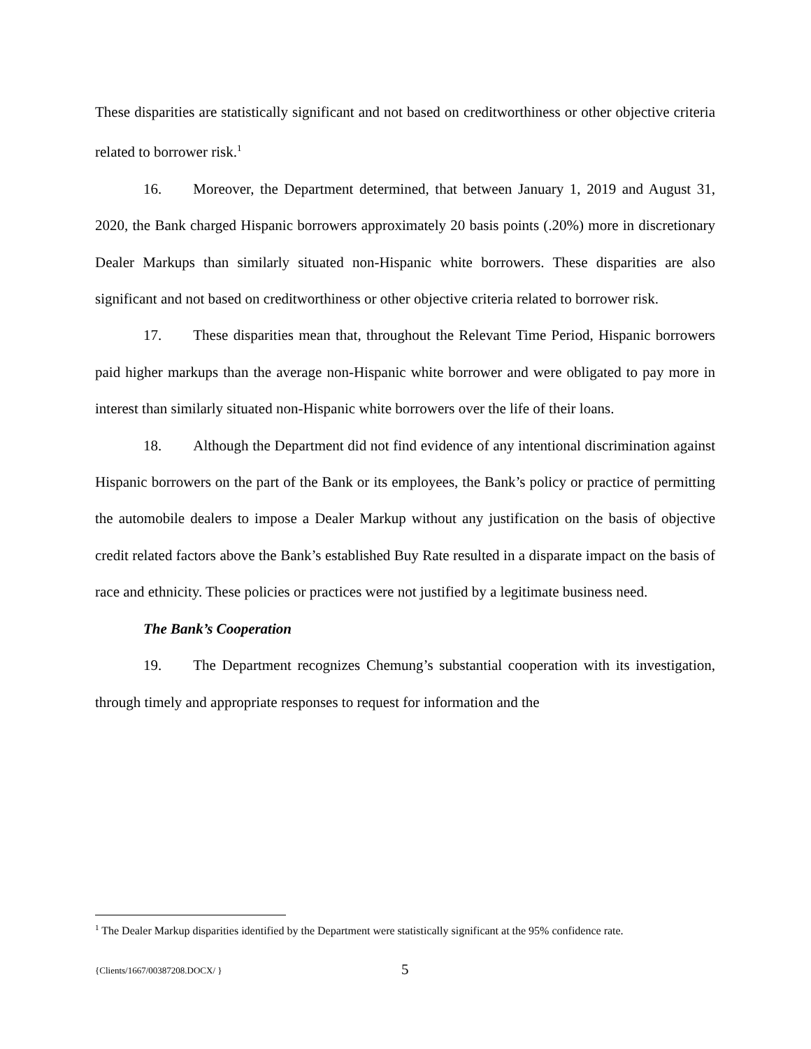These disparities are statistically significant and not based on creditworthiness or other objective criteria related to borrower risk.<sup>1</sup>
16. Moreover, the Department determined, that between January 1, 2019 and August 31, 2020, the Bank charged Hispanic borrowers approximately 20 basis points (.20%) more in discretionary Dealer Markups than similarly situated non-Hispanic white borrowers. These disparities are also significant and not based on creditworthiness or other objective criteria related to borrower risk.
17. These disparities mean that, throughout the Relevant Time Period, Hispanic borrowers paid higher markups than the average non-Hispanic white borrower and were obligated to pay more in interest than similarly situated non-Hispanic white borrowers over the life of their loans.
18. Although the Department did not find evidence of any intentional discrimination against Hispanic borrowers on the part of the Bank or its employees, the Bank’s policy or practice of permitting the automobile dealers to impose a Dealer Markup without any justification on the basis of objective credit related factors above the Bank’s established Buy Rate resulted in a disparate impact on the basis of race and ethnicity. These policies or practices were not justified by a legitimate business need.
The Bank’s Cooperation
19. The Department recognizes Chemung’s substantial cooperation with its investigation, through timely and appropriate responses to request for information and the
<sup>1</sup> The Dealer Markup disparities identified by the Department were statistically significant at the 95% confidence rate.
{Clients/1667/00387208.DOCX/ } 5